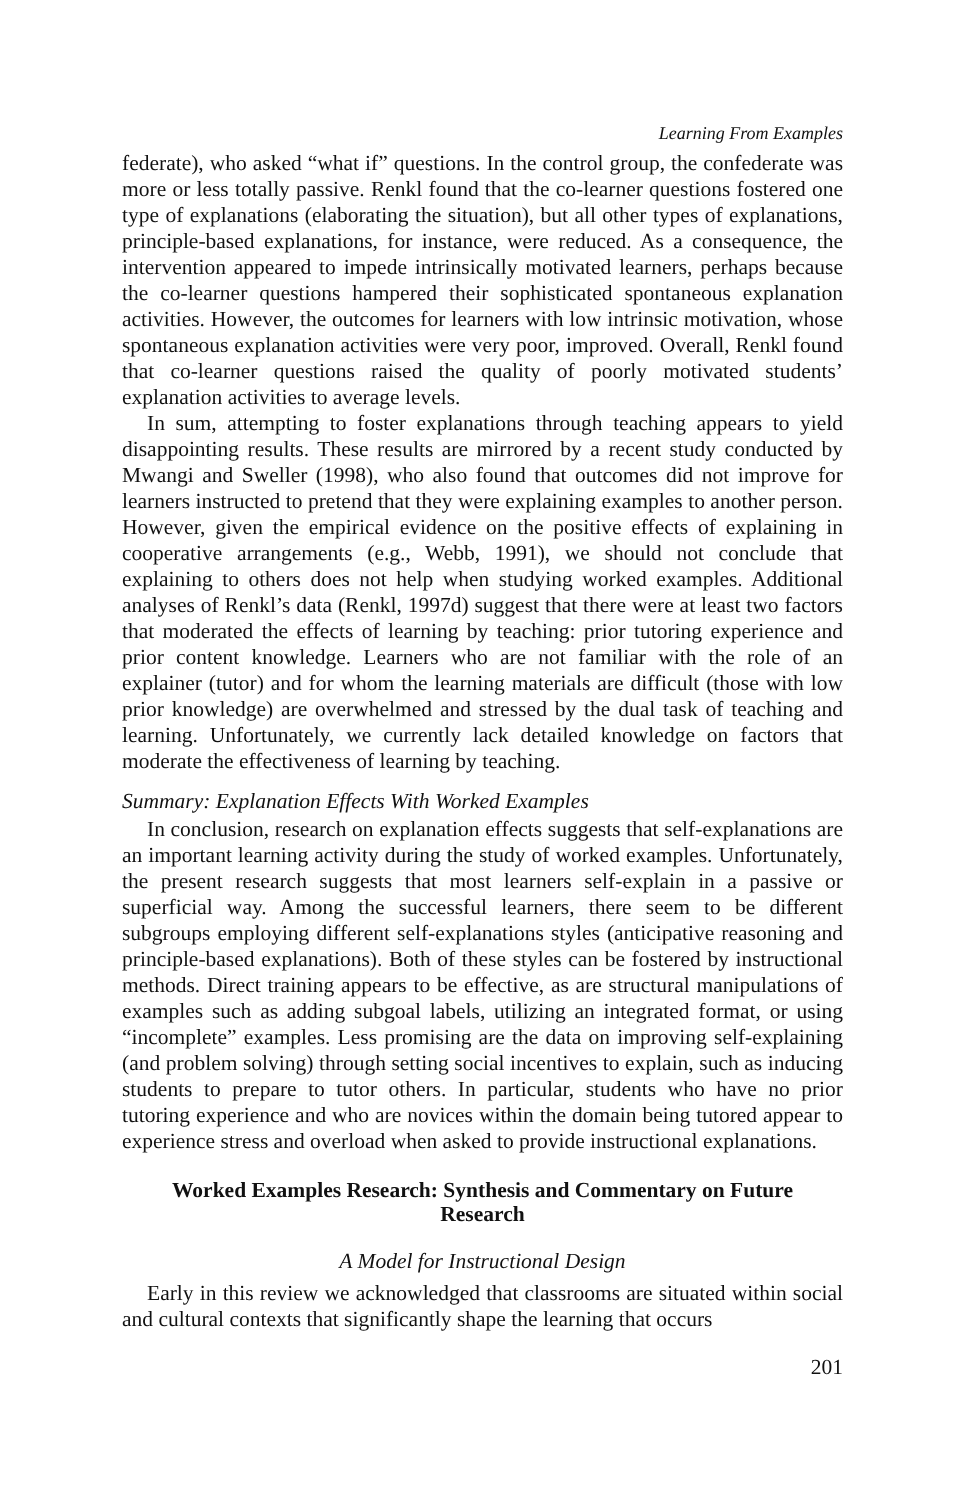Learning From Examples
federate), who asked “what if” questions. In the control group, the confederate was more or less totally passive. Renkl found that the co-learner questions fostered one type of explanations (elaborating the situation), but all other types of explanations, principle-based explanations, for instance, were reduced. As a consequence, the intervention appeared to impede intrinsically motivated learners, perhaps because the co-learner questions hampered their sophisticated spontaneous explanation activities. However, the outcomes for learners with low intrinsic motivation, whose spontaneous explanation activities were very poor, improved. Overall, Renkl found that co-learner questions raised the quality of poorly motivated students’ explanation activities to average levels.
In sum, attempting to foster explanations through teaching appears to yield disappointing results. These results are mirrored by a recent study conducted by Mwangi and Sweller (1998), who also found that outcomes did not improve for learners instructed to pretend that they were explaining examples to another person. However, given the empirical evidence on the positive effects of explaining in cooperative arrangements (e.g., Webb, 1991), we should not conclude that explaining to others does not help when studying worked examples. Additional analyses of Renkl’s data (Renkl, 1997d) suggest that there were at least two factors that moderated the effects of learning by teaching: prior tutoring experience and prior content knowledge. Learners who are not familiar with the role of an explainer (tutor) and for whom the learning materials are difficult (those with low prior knowledge) are overwhelmed and stressed by the dual task of teaching and learning. Unfortunately, we currently lack detailed knowledge on factors that moderate the effectiveness of learning by teaching.
Summary: Explanation Effects With Worked Examples
In conclusion, research on explanation effects suggests that self-explanations are an important learning activity during the study of worked examples. Unfortunately, the present research suggests that most learners self-explain in a passive or superficial way. Among the successful learners, there seem to be different subgroups employing different self-explanations styles (anticipative reasoning and principle-based explanations). Both of these styles can be fostered by instructional methods. Direct training appears to be effective, as are structural manipulations of examples such as adding subgoal labels, utilizing an integrated format, or using “incomplete” examples. Less promising are the data on improving self-explaining (and problem solving) through setting social incentives to explain, such as inducing students to prepare to tutor others. In particular, students who have no prior tutoring experience and who are novices within the domain being tutored appear to experience stress and overload when asked to provide instructional explanations.
Worked Examples Research: Synthesis and Commentary on Future Research
A Model for Instructional Design
Early in this review we acknowledged that classrooms are situated within social and cultural contexts that significantly shape the learning that occurs
201